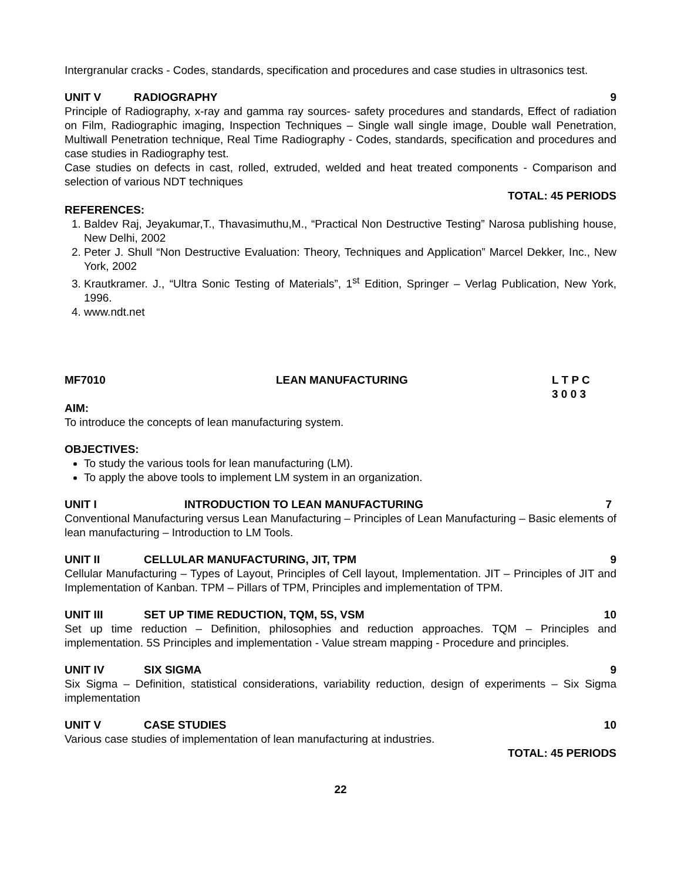Intergranular cracks - Codes, standards, specification and procedures and case studies in ultrasonics test.
UNIT V RADIOGRAPHY 9
Principle of Radiography, x-ray and gamma ray sources- safety procedures and standards, Effect of radiation on Film, Radiographic imaging, Inspection Techniques – Single wall single image, Double wall Penetration, Multiwall Penetration technique, Real Time Radiography - Codes, standards, specification and procedures and case studies in Radiography test.
Case studies on defects in cast, rolled, extruded, welded and heat treated components - Comparison and selection of various NDT techniques
TOTAL: 45 PERIODS
REFERENCES:
1. Baldev Raj, Jeyakumar,T., Thavasimuthu,M., “Practical Non Destructive Testing” Narosa publishing house, New Delhi, 2002
2. Peter J. Shull “Non Destructive Evaluation: Theory, Techniques and Application” Marcel Dekker, Inc., New York, 2002
3. Krautkramer. J., “Ultra Sonic Testing of Materials”, 1<sup>st</sup> Edition, Springer – Verlag Publication, New York, 1996.
4. www.ndt.net
MF7010 LEAN MANUFACTURING L T P C
3 0 0 3
AIM:
To introduce the concepts of lean manufacturing system.
OBJECTIVES:
To study the various tools for lean manufacturing (LM).
To apply the above tools to implement LM system in an organization.
UNIT I INTRODUCTION TO LEAN MANUFACTURING 7
Conventional Manufacturing versus Lean Manufacturing – Principles of Lean Manufacturing – Basic elements of lean manufacturing – Introduction to LM Tools.
UNIT II CELLULAR MANUFACTURING, JIT, TPM 9
Cellular Manufacturing – Types of Layout, Principles of Cell layout, Implementation. JIT – Principles of JIT and Implementation of Kanban. TPM – Pillars of TPM, Principles and implementation of TPM.
UNIT III SET UP TIME REDUCTION, TQM, 5S, VSM 10
Set up time reduction – Definition, philosophies and reduction approaches. TQM – Principles and implementation. 5S Principles and implementation - Value stream mapping - Procedure and principles.
UNIT IV SIX SIGMA 9
Six Sigma – Definition, statistical considerations, variability reduction, design of experiments – Six Sigma implementation
UNIT V CASE STUDIES 10
Various case studies of implementation of lean manufacturing at industries.
TOTAL: 45 PERIODS
22